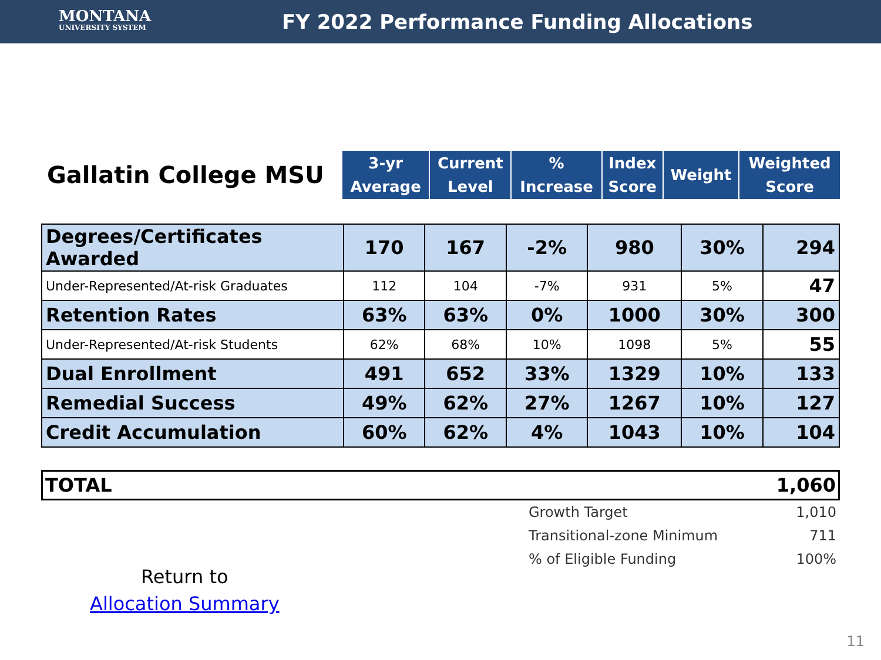MONTANA
UNIVERSITY SYSTEM
FY 2022 Performance Funding Allocations
| Gallatin College MSU | 3-yr Average | Current Level | % Increase | Index Score | Weight | Weighted Score |
| --- | --- | --- | --- | --- | --- | --- |
| Degrees/Certificates Awarded | 170 | 167 | -2% | 980 | 30% | 294 |
| Under-Represented/At-risk Graduates | 112 | 104 | -7% | 931 | 5% | 47 |
| Retention Rates | 63% | 63% | 0% | 1000 | 30% | 300 |
| Under-Represented/At-risk Students | 62% | 68% | 10% | 1098 | 5% | 55 |
| Dual Enrollment | 491 | 652 | 33% | 1329 | 10% | 133 |
| Remedial Success | 49% | 62% | 27% | 1267 | 10% | 127 |
| Credit Accumulation | 60% | 62% | 4% | 1043 | 10% | 104 |
TOTAL 1,060
Growth Target 1,010
Transitional-zone Minimum 711
% of Eligible Funding 100%
Return to
Allocation Summary
11